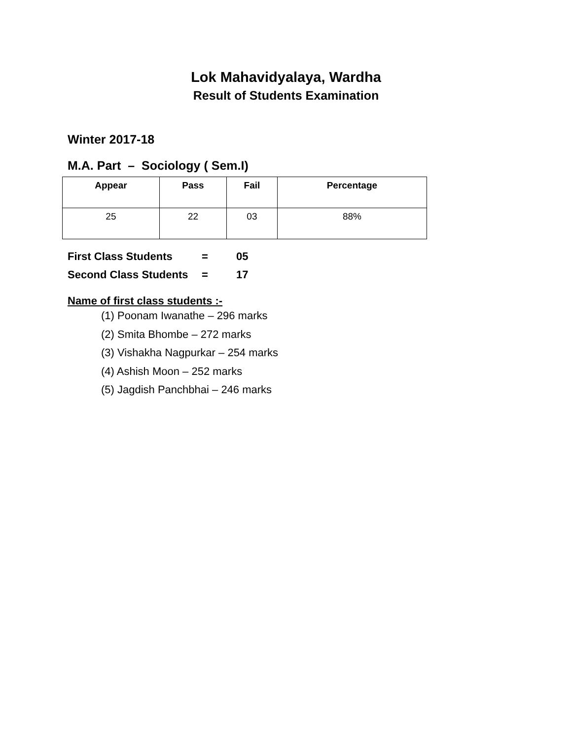Lok Mahavidyalaya, Wardha
Result of Students Examination
Winter 2017-18
M.A. Part – Sociology ( Sem.I)
| Appear | Pass | Fail | Percentage |
| --- | --- | --- | --- |
| 25 | 22 | 03 | 88% |
First Class Students = 05
Second Class Students = 17
Name of first class students :-
(1) Poonam Iwanathe – 296 marks
(2) Smita Bhombe – 272 marks
(3) Vishakha Nagpurkar – 254 marks
(4) Ashish Moon – 252 marks
(5) Jagdish Panchbhai – 246 marks